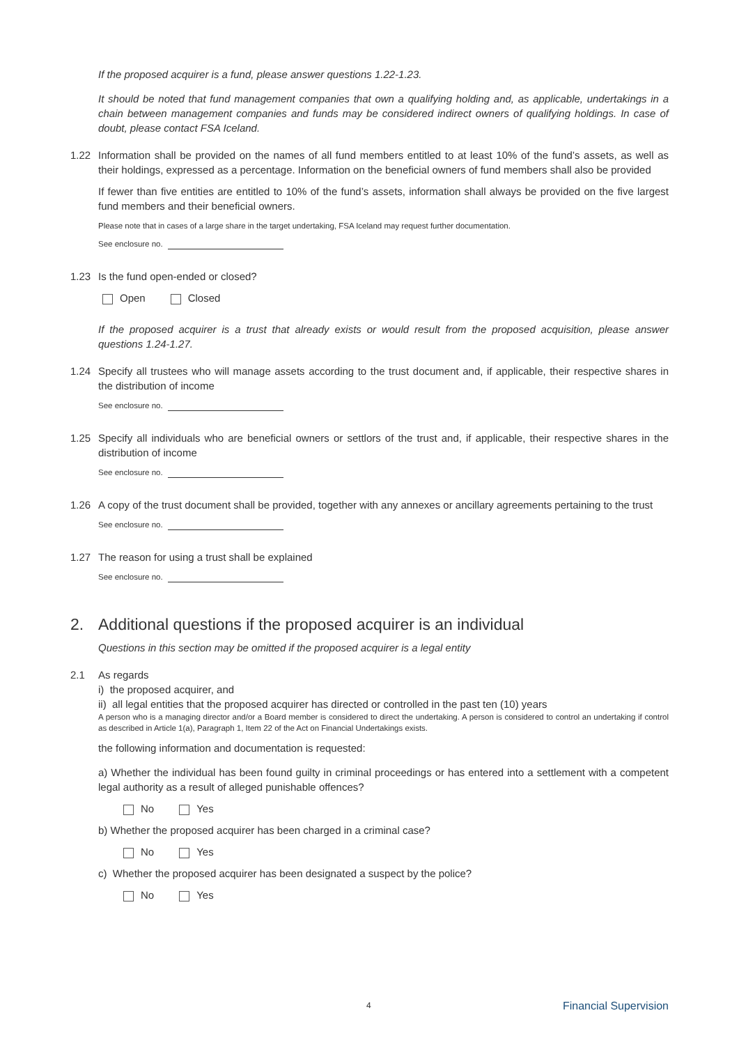If the proposed acquirer is a fund, please answer questions 1.22-1.23.
It should be noted that fund management companies that own a qualifying holding and, as applicable, undertakings in a chain between management companies and funds may be considered indirect owners of qualifying holdings. In case of doubt, please contact FSA Iceland.
1.22 Information shall be provided on the names of all fund members entitled to at least 10% of the fund’s assets, as well as their holdings, expressed as a percentage. Information on the beneficial owners of fund members shall also be provided
If fewer than five entities are entitled to 10% of the fund’s assets, information shall always be provided on the five largest fund members and their beneficial owners.
Please note that in cases of a large share in the target undertaking, FSA Iceland may request further documentation.
See enclosure no.
1.23 Is the fund open-ended or closed?
Open Closed
If the proposed acquirer is a trust that already exists or would result from the proposed acquisition, please answer questions 1.24-1.27.
1.24 Specify all trustees who will manage assets according to the trust document and, if applicable, their respective shares in the distribution of income
See enclosure no.
1.25 Specify all individuals who are beneficial owners or settlors of the trust and, if applicable, their respective shares in the distribution of income
See enclosure no.
1.26 A copy of the trust document shall be provided, together with any annexes or ancillary agreements pertaining to the trust
See enclosure no.
1.27 The reason for using a trust shall be explained
See enclosure no.
2. Additional questions if the proposed acquirer is an individual
Questions in this section may be omitted if the proposed acquirer is a legal entity
2.1 As regards
i) the proposed acquirer, and
ii) all legal entities that the proposed acquirer has directed or controlled in the past ten (10) years
A person who is a managing director and/or a Board member is considered to direct the undertaking. A person is considered to control an undertaking if control as described in Article 1(a), Paragraph 1, Item 22 of the Act on Financial Undertakings exists.
the following information and documentation is requested:
a) Whether the individual has been found guilty in criminal proceedings or has entered into a settlement with a competent legal authority as a result of alleged punishable offences?
No Yes
b) Whether the proposed acquirer has been charged in a criminal case?
No Yes
c) Whether the proposed acquirer has been designated a suspect by the police?
No Yes
4 Financial Supervision